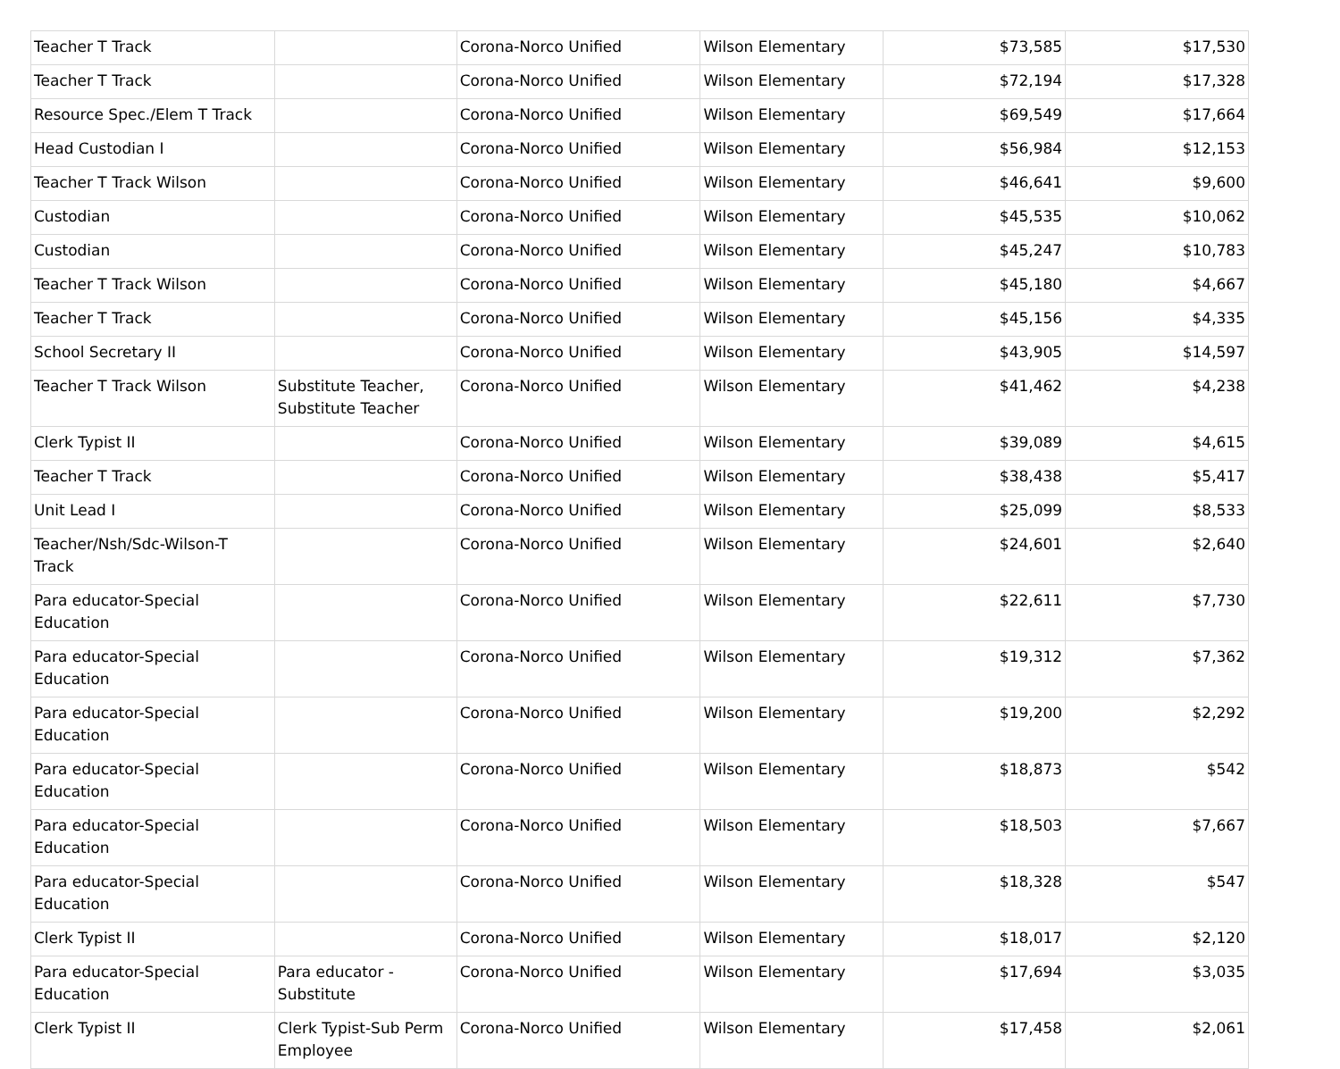| Teacher T Track | | Corona-Norco Unified | Wilson Elementary | $73,585 | $17,530 |
| Teacher T Track | | Corona-Norco Unified | Wilson Elementary | $72,194 | $17,328 |
| Resource Spec./Elem T Track | | Corona-Norco Unified | Wilson Elementary | $69,549 | $17,664 |
| Head Custodian I | | Corona-Norco Unified | Wilson Elementary | $56,984 | $12,153 |
| Teacher T Track Wilson | | Corona-Norco Unified | Wilson Elementary | $46,641 | $9,600 |
| Custodian | | Corona-Norco Unified | Wilson Elementary | $45,535 | $10,062 |
| Custodian | | Corona-Norco Unified | Wilson Elementary | $45,247 | $10,783 |
| Teacher T Track Wilson | | Corona-Norco Unified | Wilson Elementary | $45,180 | $4,667 |
| Teacher T Track | | Corona-Norco Unified | Wilson Elementary | $45,156 | $4,335 |
| School Secretary II | | Corona-Norco Unified | Wilson Elementary | $43,905 | $14,597 |
| Teacher T Track Wilson | Substitute Teacher, Substitute Teacher | Corona-Norco Unified | Wilson Elementary | $41,462 | $4,238 |
| Clerk Typist II | | Corona-Norco Unified | Wilson Elementary | $39,089 | $4,615 |
| Teacher T Track | | Corona-Norco Unified | Wilson Elementary | $38,438 | $5,417 |
| Unit Lead I | | Corona-Norco Unified | Wilson Elementary | $25,099 | $8,533 |
| Teacher/Nsh/Sdc-Wilson-T Track | | Corona-Norco Unified | Wilson Elementary | $24,601 | $2,640 |
| Para educator-Special Education | | Corona-Norco Unified | Wilson Elementary | $22,611 | $7,730 |
| Para educator-Special Education | | Corona-Norco Unified | Wilson Elementary | $19,312 | $7,362 |
| Para educator-Special Education | | Corona-Norco Unified | Wilson Elementary | $19,200 | $2,292 |
| Para educator-Special Education | | Corona-Norco Unified | Wilson Elementary | $18,873 | $542 |
| Para educator-Special Education | | Corona-Norco Unified | Wilson Elementary | $18,503 | $7,667 |
| Para educator-Special Education | | Corona-Norco Unified | Wilson Elementary | $18,328 | $547 |
| Clerk Typist II | | Corona-Norco Unified | Wilson Elementary | $18,017 | $2,120 |
| Para educator-Special Education | Para educator - Substitute | Corona-Norco Unified | Wilson Elementary | $17,694 | $3,035 |
| Clerk Typist II | Clerk Typist-Sub Perm Employee | Corona-Norco Unified | Wilson Elementary | $17,458 | $2,061 |